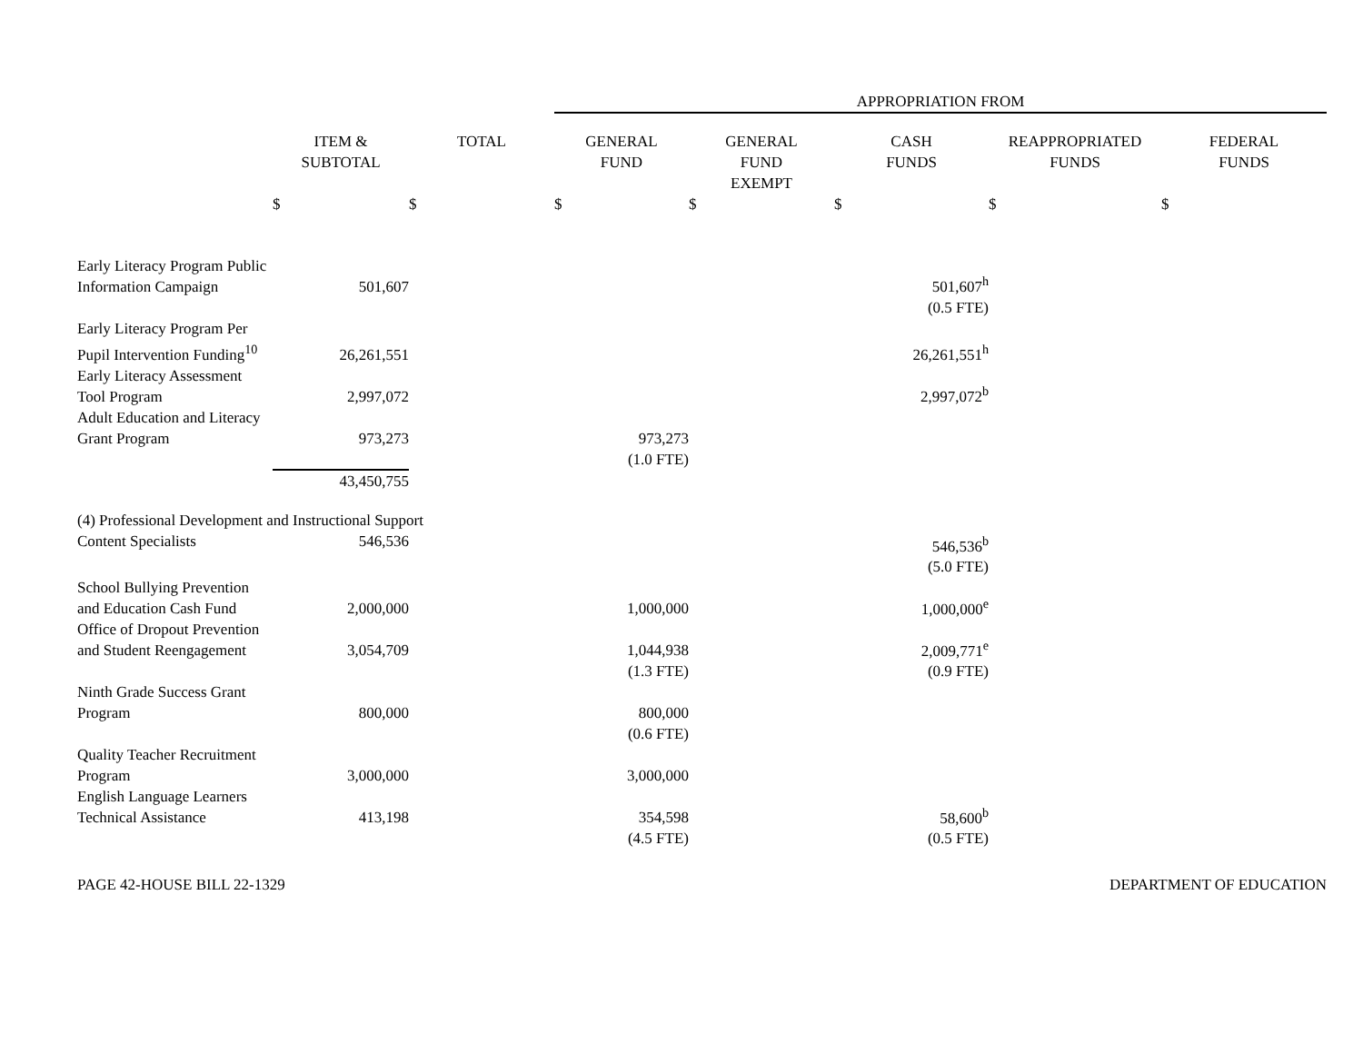| | | | APPROPRIATION FROM | | | | |
| --- | --- | --- | --- | --- | --- | --- | --- |
| | ITEM & SUBTOTAL | TOTAL | GENERAL FUND | GENERAL FUND EXEMPT | CASH FUNDS | REAPPROPRIATED FUNDS | FEDERAL FUNDS |
| | $ | $ | $ | $ | $ | $ | $ |
| Early Literacy Program Public Information Campaign | 501,607 | | | | 501,607<sup>h</sup> | | |
| | | | | | (0.5 FTE) | | |
| Early Literacy Program Per Pupil Intervention Funding<sup>10</sup> | 26,261,551 | | | | 26,261,551<sup>h</sup> | | |
| Early Literacy Assessment Tool Program | 2,997,072 | | | | 2,997,072<sup>b</sup> | | |
| Adult Education and Literacy Grant Program | 973,273 | | 973,273 | | | | |
| | | | (1.0 FTE) | | | | |
| | 43,450,755 | | | | | | |
| (4) Professional Development and Instructional Support | | | | | | | |
| Content Specialists | 546,536 | | | | 546,536<sup>b</sup> | | |
| | | | | | (5.0 FTE) | | |
| School Bullying Prevention and Education Cash Fund | 2,000,000 | | 1,000,000 | | 1,000,000<sup>e</sup> | | |
| Office of Dropout Prevention and Student Reengagement | 3,054,709 | | 1,044,938 | | 2,009,771<sup>e</sup> | | |
| | | | (1.3 FTE) | | (0.9 FTE) | | |
| Ninth Grade Success Grant Program | 800,000 | | 800,000 | | | | |
| | | | (0.6 FTE) | | | | |
| Quality Teacher Recruitment Program | 3,000,000 | | 3,000,000 | | | | |
| English Language Learners Technical Assistance | 413,198 | | 354,598 | | 58,600<sup>b</sup> | | |
| | | | (4.5 FTE) | | (0.5 FTE) | | |
PAGE 42-HOUSE BILL 22-1329 DEPARTMENT OF EDUCATION